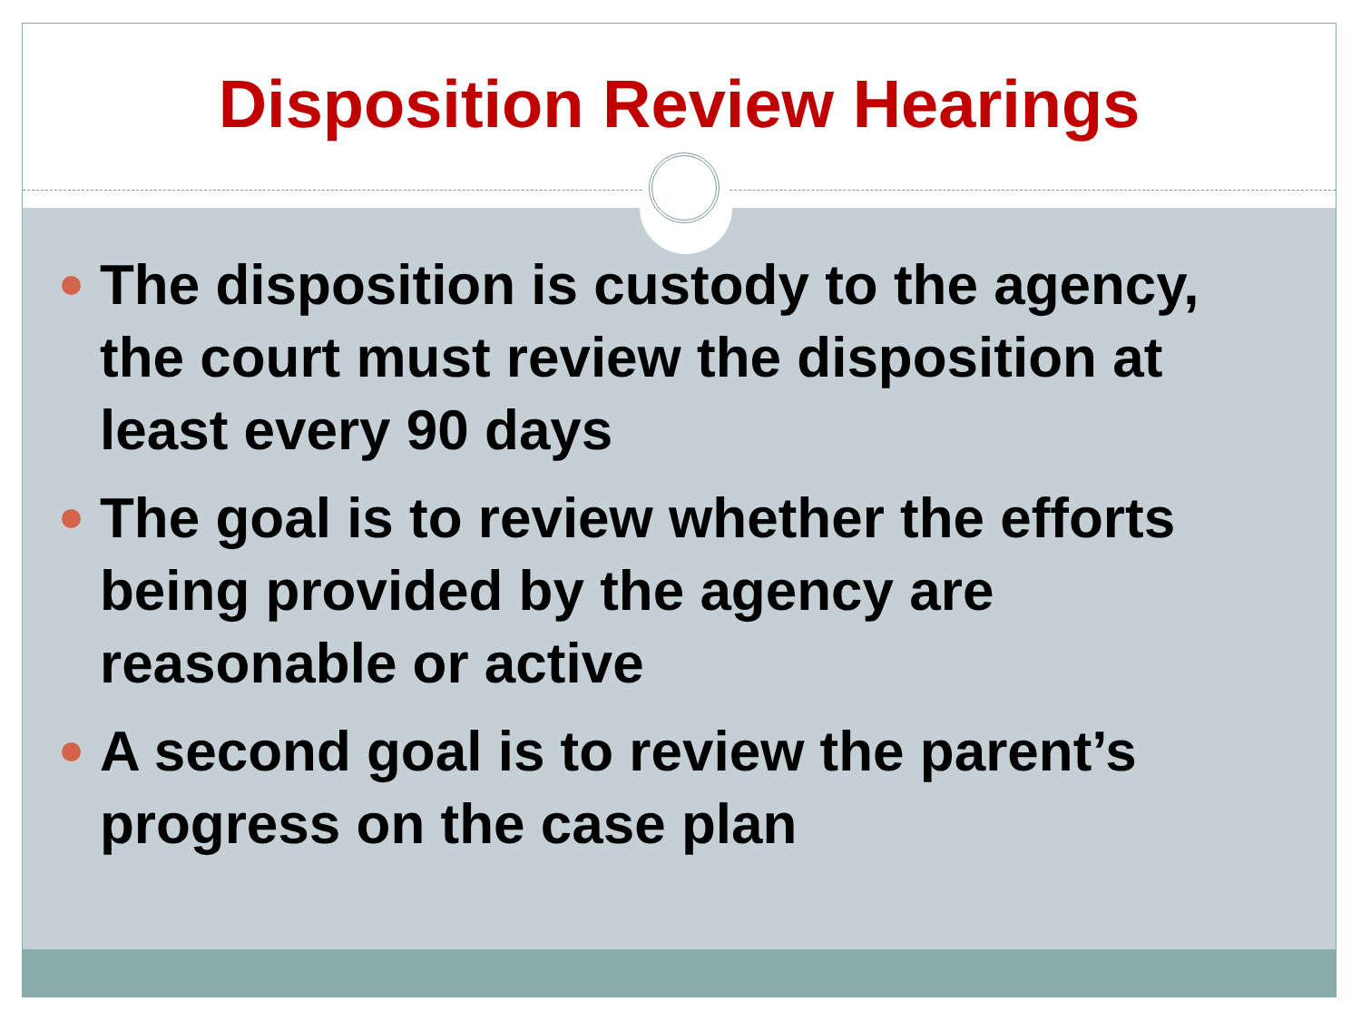Disposition Review Hearings
The disposition is custody to the agency, the court must review the disposition at least every 90 days
The goal is to review whether the efforts being provided by the agency are reasonable or active
A second goal is to review the parent’s progress on the case plan